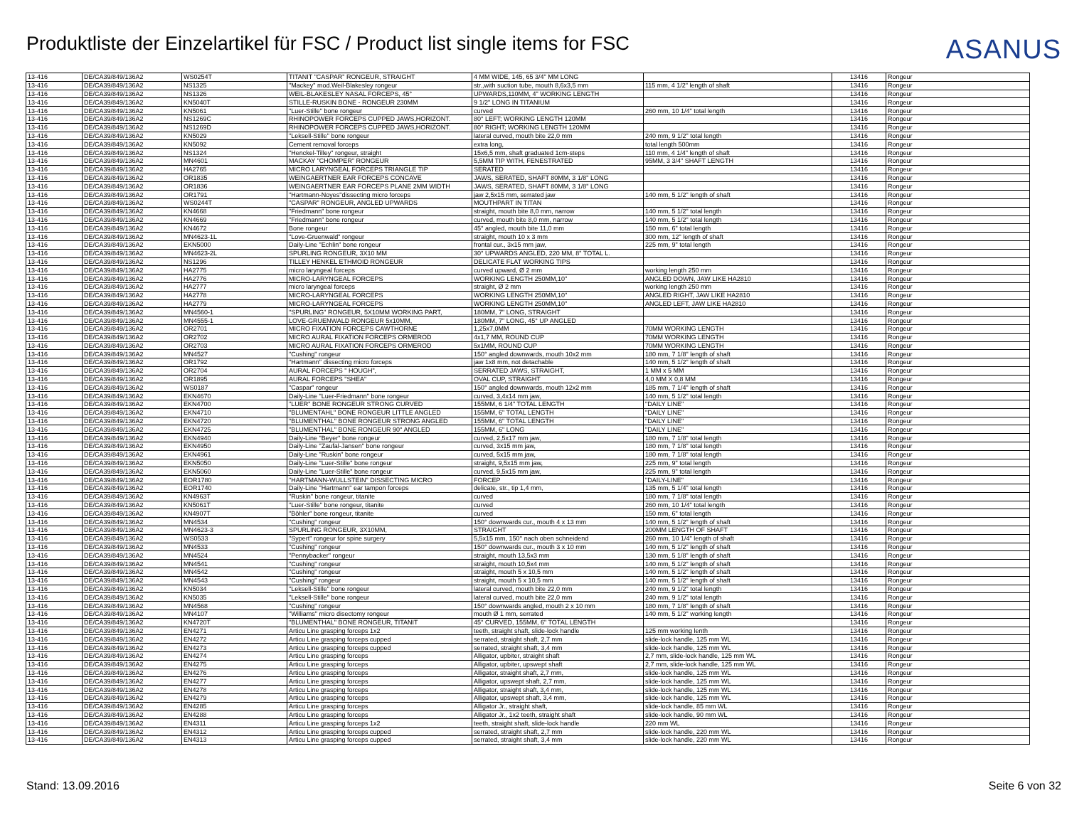Produktliste der Einzelartikel für FSC / Product list single items for FSC
ASANUS
| 13-416 | DE/CA39/849/136A2 | WS0254T | TITANIT "CASPAR" RONGEUR, STRAIGHT | 4 MM WIDE, 145, 65 3/4" MM LONG | | 13416 | Rongeur |
| 13-416 | DE/CA39/849/136A2 | NS1325 | "Mackey" mod.Weil-Blakesley rongeur | str.,with suction tube, mouth 8,6x3,5 mm | 115 mm, 4 1/2" length of shaft | 13416 | Rongeur |
| 13-416 | DE/CA39/849/136A2 | NS1326 | WEIL-BLAKESLEY NASAL FORCEPS, 45° | UPWARDS,110MM, 4" WORKING LENGTH | | 13416 | Rongeur |
| 13-416 | DE/CA39/849/136A2 | KN5040T | STILLE-RUSKIN BONE - RONGEUR 230MM | 9 1/2" LONG IN TITANIUM | | 13416 | Rongeur |
| 13-416 | DE/CA39/849/136A2 | KN5061 | "Luer-Stille" bone rongeur | curved | 260 mm, 10 1/4" total length | 13416 | Rongeur |
| 13-416 | DE/CA39/849/136A2 | NS1269C | RHINOPOWER FORCEPS CUPPED JAWS,HORIZONT. | 80° LEFT; WORKING LENGTH 120MM | | 13416 | Rongeur |
| 13-416 | DE/CA39/849/136A2 | NS1269D | RHINOPOWER FORCEPS CUPPED JAWS,HORIZONT. | 80° RIGHT; WORKING LENGTH 120MM | | 13416 | Rongeur |
| 13-416 | DE/CA39/849/136A2 | KN5029 | "Leksell-Stille" bone rongeur | lateral curved, mouth bite 22,0 mm | 240 mm, 9 1/2" total length | 13416 | Rongeur |
| 13-416 | DE/CA39/849/136A2 | KN5092 | Cement removal forceps | extra long, | total length 500mm | 13416 | Rongeur |
| 13-416 | DE/CA39/849/136A2 | NS1324 | "Henckel-Tilley" rongeur, straight | 15x6,5 mm, shaft graduated 1cm-steps | 110 mm, 4 1/4" length of shaft | 13416 | Rongeur |
| 13-416 | DE/CA39/849/136A2 | MN4601 | MACKAY "CHOMPER" RONGEUR | 5,5MM TIP WITH, FENESTRATED | 95MM, 3 3/4" SHAFT LENGTH | 13416 | Rongeur |
| 13-416 | DE/CA39/849/136A2 | HA2765 | MICRO LARYNGEAL FORCEPS TRIANGLE TIP | SERATED | | 13416 | Rongeur |
| 13-416 | DE/CA39/849/136A2 | OR1835 | WEINGAERTNER EAR FORCEPS CONCAVE | JAWS, SERATED, SHAFT 80MM, 3 1/8" LONG | | 13416 | Rongeur |
| 13-416 | DE/CA39/849/136A2 | OR1836 | WEINGAERTNER EAR FORCEPS PLANE 2MM WIDTH | JAWS, SERATED, SHAFT 80MM, 3 1/8" LONG | | 13416 | Rongeur |
| 13-416 | DE/CA39/849/136A2 | OR1791 | "Hartmann-Noyes"dissecting micro forceps | jaw 2,5x15 mm, serrated jaw | 140 mm, 5 1/2" length of shaft | 13416 | Rongeur |
| 13-416 | DE/CA39/849/136A2 | WS0244T | "CASPAR" RONGEUR, ANGLED UPWARDS | MOUTHPART IN TITAN | | 13416 | Rongeur |
| 13-416 | DE/CA39/849/136A2 | KN4668 | "Friedmann" bone rongeur | straight, mouth bite 8,0 mm, narrow | 140 mm, 5 1/2" total length | 13416 | Rongeur |
| 13-416 | DE/CA39/849/136A2 | KN4669 | "Friedmann" bone rongeur | curved, mouth bite 8,0 mm, narrow | 140 mm, 5 1/2" total length | 13416 | Rongeur |
| 13-416 | DE/CA39/849/136A2 | KN4672 | Bone rongeur | 45° angled, mouth bite 11,0 mm | 150 mm, 6" total length | 13416 | Rongeur |
| 13-416 | DE/CA39/849/136A2 | MN4623-1L | "Love-Gruenwald" rongeur | straight, mouth 10 x 3 mm | 300 mm, 12" length of shaft | 13416 | Rongeur |
| 13-416 | DE/CA39/849/136A2 | EKN5000 | Daily-Line "Echlin" bone rongeur | frontal cur., 3x15 mm jaw, | 225 mm, 9" total length | 13416 | Rongeur |
| 13-416 | DE/CA39/849/136A2 | MN4623-2L | SPURLING RONGEUR, 3X10 MM | 30° UPWARDS ANGLED, 220 MM, 8" TOTAL L. | | 13416 | Rongeur |
| 13-416 | DE/CA39/849/136A2 | NS1296 | TILLEY HENKEL ETHMOID RONGEUR | DELICATE FLAT WORKING TIPS | | 13416 | Rongeur |
| 13-416 | DE/CA39/849/136A2 | HA2775 | micro laryngeal forceps | curved upward, Ø 2 mm | working length 250 mm | 13416 | Rongeur |
| 13-416 | DE/CA39/849/136A2 | HA2776 | MICRO-LARYNGEAL FORCEPS | WORKING LENGTH 250MM,10" | ANGLED DOWN, JAW LIKE HA2810 | 13416 | Rongeur |
| 13-416 | DE/CA39/849/136A2 | HA2777 | micro laryngeal forceps | straight, Ø 2 mm | working length 250 mm | 13416 | Rongeur |
| 13-416 | DE/CA39/849/136A2 | HA2778 | MICRO-LARYNGEAL FORCEPS | WORKING LENGTH 250MM,10" | ANGLED RIGHT, JAW LIKE HA2810 | 13416 | Rongeur |
| 13-416 | DE/CA39/849/136A2 | HA2779 | MICRO-LARYNGEAL FORCEPS | WORKING LENGTH 250MM,10" | ANGLED LEFT, JAW LIKE HA2810 | 13416 | Rongeur |
| 13-416 | DE/CA39/849/136A2 | MN4560-1 | "SPURLING" RONGEUR, 5X10MM WORKING PART, | 180MM, 7" LONG, STRAIGHT | | 13416 | Rongeur |
| 13-416 | DE/CA39/849/136A2 | MN4555-1 | LOVE-GRUENWALD RONGEUR 5x10MM, | 180MM, 7" LONG, 45° UP ANGLED | | 13416 | Rongeur |
| 13-416 | DE/CA39/849/136A2 | OR2701 | MICRO FIXATION FORCEPS CAWTHORNE | 1,25x7,0MM | 70MM WORKING LENGTH | 13416 | Rongeur |
| 13-416 | DE/CA39/849/136A2 | OR2702 | MICRO AURAL FIXATION FORCEPS ORMEROD | 4x1,7 MM, ROUND CUP | 70MM WORKING LENGTH | 13416 | Rongeur |
| 13-416 | DE/CA39/849/136A2 | OR2703 | MICRO AURAL FIXATION FORCEPS ORMEROD | 5x1MM, ROUND CUP | 70MM WORKING LENGTH | 13416 | Rongeur |
| 13-416 | DE/CA39/849/136A2 | MN4527 | "Cushing" rongeur | 150° angled downwards, mouth 10x2 mm | 180 mm, 7 1/8" length of shaft | 13416 | Rongeur |
| 13-416 | DE/CA39/849/136A2 | OR1792 | "Hartmann" dissecting micro forceps | jaw 1x8 mm, not detachable | 140 mm, 5 1/2" length of shaft | 13416 | Rongeur |
| 13-416 | DE/CA39/849/136A2 | OR2704 | AURAL FORCEPS " HOUGH", | SERRATED JAWS, STRAIGHT, | 1 MM x 5 MM | 13416 | Rongeur |
| 13-416 | DE/CA39/849/136A2 | OR1895 | AURAL FORCEPS "SHEA" | OVAL CUP, STRAIGHT | 4,0 MM X 0,8 MM | 13416 | Rongeur |
| 13-416 | DE/CA39/849/136A2 | WS0187 | "Caspar" rongeur | 150° angled downwards, mouth 12x2 mm | 185 mm, 7 1/4" length of shaft | 13416 | Rongeur |
| 13-416 | DE/CA39/849/136A2 | EKN4670 | Daily-Line "Luer-Friedmann" bone rongeur | curved, 3,4x14 mm jaw, | 140 mm, 5 1/2" total length | 13416 | Rongeur |
| 13-416 | DE/CA39/849/136A2 | EKN4700 | "LUER" BONE RONGEUR STRONG CURVED | 155MM, 6 1/4" TOTAL LENGTH | "DAILY LINE" | 13416 | Rongeur |
| 13-416 | DE/CA39/849/136A2 | EKN4710 | "BLUMENTAHL" BONE RONGEUR LITTLE ANGLED | 155MM, 6" TOTAL LENGTH | "DAILY LINE" | 13416 | Rongeur |
| 13-416 | DE/CA39/849/136A2 | EKN4720 | "BLUMENTHAL" BONE RONGEUR STRONG ANGLED | 155MM, 6" TOTAL LENGTH | "DAILY LINE" | 13416 | Rongeur |
| 13-416 | DE/CA39/849/136A2 | EKN4725 | "BLUMENTHAL" BONE RONGEUR 90° ANGLED | 155MM, 6" LONG | "DAILY LINE" | 13416 | Rongeur |
| 13-416 | DE/CA39/849/136A2 | EKN4940 | Daily-Line "Beyer" bone rongeur | curved, 2,5x17 mm jaw, | 180 mm, 7 1/8" total length | 13416 | Rongeur |
| 13-416 | DE/CA39/849/136A2 | EKN4950 | Daily-Line "Zaufal-Jansen" bone rongeur | curved, 3x15 mm jaw, | 180 mm, 7 1/8" total length | 13416 | Rongeur |
| 13-416 | DE/CA39/849/136A2 | EKN4961 | Daily-Line "Ruskin" bone rongeur | curved, 5x15 mm jaw, | 180 mm, 7 1/8" total length | 13416 | Rongeur |
| 13-416 | DE/CA39/849/136A2 | EKN5050 | Daily-Line "Luer-Stille" bone rongeur | straight, 9,5x15 mm jaw, | 225 mm, 9" total length | 13416 | Rongeur |
| 13-416 | DE/CA39/849/136A2 | EKN5060 | Daily-Line "Luer-Stille" bone rongeur | curved, 9,5x15 mm jaw, | 225 mm, 9" total length | 13416 | Rongeur |
| 13-416 | DE/CA39/849/136A2 | EOR1780 | "HARTMANN-WULLSTEIN" DISSECTING MICRO | FORCEP | "DAILY-LINE" | 13416 | Rongeur |
| 13-416 | DE/CA39/849/136A2 | EOR1740 | Daily-Line "Hartmann" ear tampon forceps | delicate, str., tip 1,4 mm, | 135 mm, 5 1/4" total length | 13416 | Rongeur |
| 13-416 | DE/CA39/849/136A2 | KN4963T | "Ruskin" bone rongeur, titanite | curved | 180 mm, 7 1/8" total length | 13416 | Rongeur |
| 13-416 | DE/CA39/849/136A2 | KN5061T | "Luer-Stille" bone rongeur, titanite | curved | 260 mm, 10 1/4" total length | 13416 | Rongeur |
| 13-416 | DE/CA39/849/136A2 | KN4907T | "Böhler" bone rongeur, titanite | curved | 150 mm, 6" total length | 13416 | Rongeur |
| 13-416 | DE/CA39/849/136A2 | MN4534 | "Cushing" rongeur | 150° downwards cur., mouth 4 x 13 mm | 140 mm, 5 1/2" length of shaft | 13416 | Rongeur |
| 13-416 | DE/CA39/849/136A2 | MN4623-3 | SPURLING RONGEUR, 3X10MM, | STRAIGHT | 200MM LENGTH OF SHAFT | 13416 | Rongeur |
| 13-416 | DE/CA39/849/136A2 | WS0533 | "Sypert" rongeur for spine surgery | 5,5x15 mm, 150° nach oben schneidend | 260 mm, 10 1/4" length of shaft | 13416 | Rongeur |
| 13-416 | DE/CA39/849/136A2 | MN4533 | "Cushing" rongeur | 150° downwards cur., mouth 3 x 10 mm | 140 mm, 5 1/2" length of shaft | 13416 | Rongeur |
| 13-416 | DE/CA39/849/136A2 | MN4524 | "Pennybacker" rongeur | straight, mouth 13,5x3 mm | 130 mm, 5 1/8" length of shaft | 13416 | Rongeur |
| 13-416 | DE/CA39/849/136A2 | MN4541 | "Cushing" rongeur | straight, mouth 10,5x4 mm | 140 mm, 5 1/2" length of shaft | 13416 | Rongeur |
| 13-416 | DE/CA39/849/136A2 | MN4542 | "Cushing" rongeur | straight, mouth 5 x 10,5 mm | 140 mm, 5 1/2" length of shaft | 13416 | Rongeur |
| 13-416 | DE/CA39/849/136A2 | MN4543 | "Cushing" rongeur | straight, mouth 5 x 10,5 mm | 140 mm, 5 1/2" length of shaft | 13416 | Rongeur |
| 13-416 | DE/CA39/849/136A2 | KN5034 | "Leksell-Stille" bone rongeur | lateral curved, mouth bite 22,0 mm | 240 mm, 9 1/2" total length | 13416 | Rongeur |
| 13-416 | DE/CA39/849/136A2 | KN5035 | "Leksell-Stille" bone rongeur | lateral curved, mouth bite 22,0 mm | 240 mm, 9 1/2" total length | 13416 | Rongeur |
| 13-416 | DE/CA39/849/136A2 | MN4568 | "Cushing" rongeur | 150° downwards angled, mouth 2 x 10 mm | 180 mm, 7 1/8" length of shaft | 13416 | Rongeur |
| 13-416 | DE/CA39/849/136A2 | MN4107 | "Williams" micro disectomy rongeur | mouth Ø 1 mm, serrated | 140 mm, 5 1/2" working length | 13416 | Rongeur |
| 13-416 | DE/CA39/849/136A2 | KN4720T | "BLUMENTHAL" BONE RONGEUR, TITANIT | 45° CURVED, 155MM, 6" TOTAL LENGTH | | 13416 | Rongeur |
| 13-416 | DE/CA39/849/136A2 | EN4271 | Articu Line grasping forceps 1x2 | teeth, straight shaft, slide-lock handle | 125 mm working lenth | 13416 | Rongeur |
| 13-416 | DE/CA39/849/136A2 | EN4272 | Articu Line grasping forceps cupped | serrated, straight shaft, 2,7 mm | slide-lock handle, 125 mm WL | 13416 | Rongeur |
| 13-416 | DE/CA39/849/136A2 | EN4273 | Articu Line grasping forceps cupped | serrated, straight shaft, 3,4 mm | slide-lock handle, 125 mm WL | 13416 | Rongeur |
| 13-416 | DE/CA39/849/136A2 | EN4274 | Articu Line grasping forceps | Alligator, upbiter, straight shaft | 2,7 mm, slide-lock handle, 125 mm WL | 13416 | Rongeur |
| 13-416 | DE/CA39/849/136A2 | EN4275 | Articu Line grasping forceps | Alligator, upbiter, upswept shaft | 2,7 mm, slide-lock handle, 125 mm WL | 13416 | Rongeur |
| 13-416 | DE/CA39/849/136A2 | EN4276 | Articu Line grasping forceps | Alligator, straight shaft, 2,7 mm, | slide-lock handle, 125 mm WL | 13416 | Rongeur |
| 13-416 | DE/CA39/849/136A2 | EN4277 | Articu Line grasping forceps | Alligator, upswept shaft, 2,7 mm, | slide-lock handle, 125 mm WL | 13416 | Rongeur |
| 13-416 | DE/CA39/849/136A2 | EN4278 | Articu Line grasping forceps | Alligator, straight shaft, 3,4 mm, | slide-lock handle, 125 mm WL | 13416 | Rongeur |
| 13-416 | DE/CA39/849/136A2 | EN4279 | Articu Line grasping forceps | Alligator, upswept shaft, 3,4 mm, | slide-lock handle, 125 mm WL | 13416 | Rongeur |
| 13-416 | DE/CA39/849/136A2 | EN4285 | Articu Line grasping forceps | Alligator Jr., straight shaft, | slide-lock handle, 85 mm WL | 13416 | Rongeur |
| 13-416 | DE/CA39/849/136A2 | EN4288 | Articu Line grasping forceps | Alligator Jr., 1x2 teeth, straight shaft | slide-lock handle, 90 mm WL | 13416 | Rongeur |
| 13-416 | DE/CA39/849/136A2 | EN4311 | Articu Line grasping forceps 1x2 | teeth, straight shaft, slide-lock handle | 220 mm WL | 13416 | Rongeur |
| 13-416 | DE/CA39/849/136A2 | EN4312 | Articu Line grasping forceps cupped | serrated, straight shaft, 2,7 mm | slide-lock handle, 220 mm WL | 13416 | Rongeur |
| 13-416 | DE/CA39/849/136A2 | EN4313 | Articu Line grasping forceps cupped | serrated, straight shaft, 3,4 mm | slide-lock handle, 220 mm WL | 13416 | Rongeur |
Stand: 13.09.2016 Seite 6 von 32